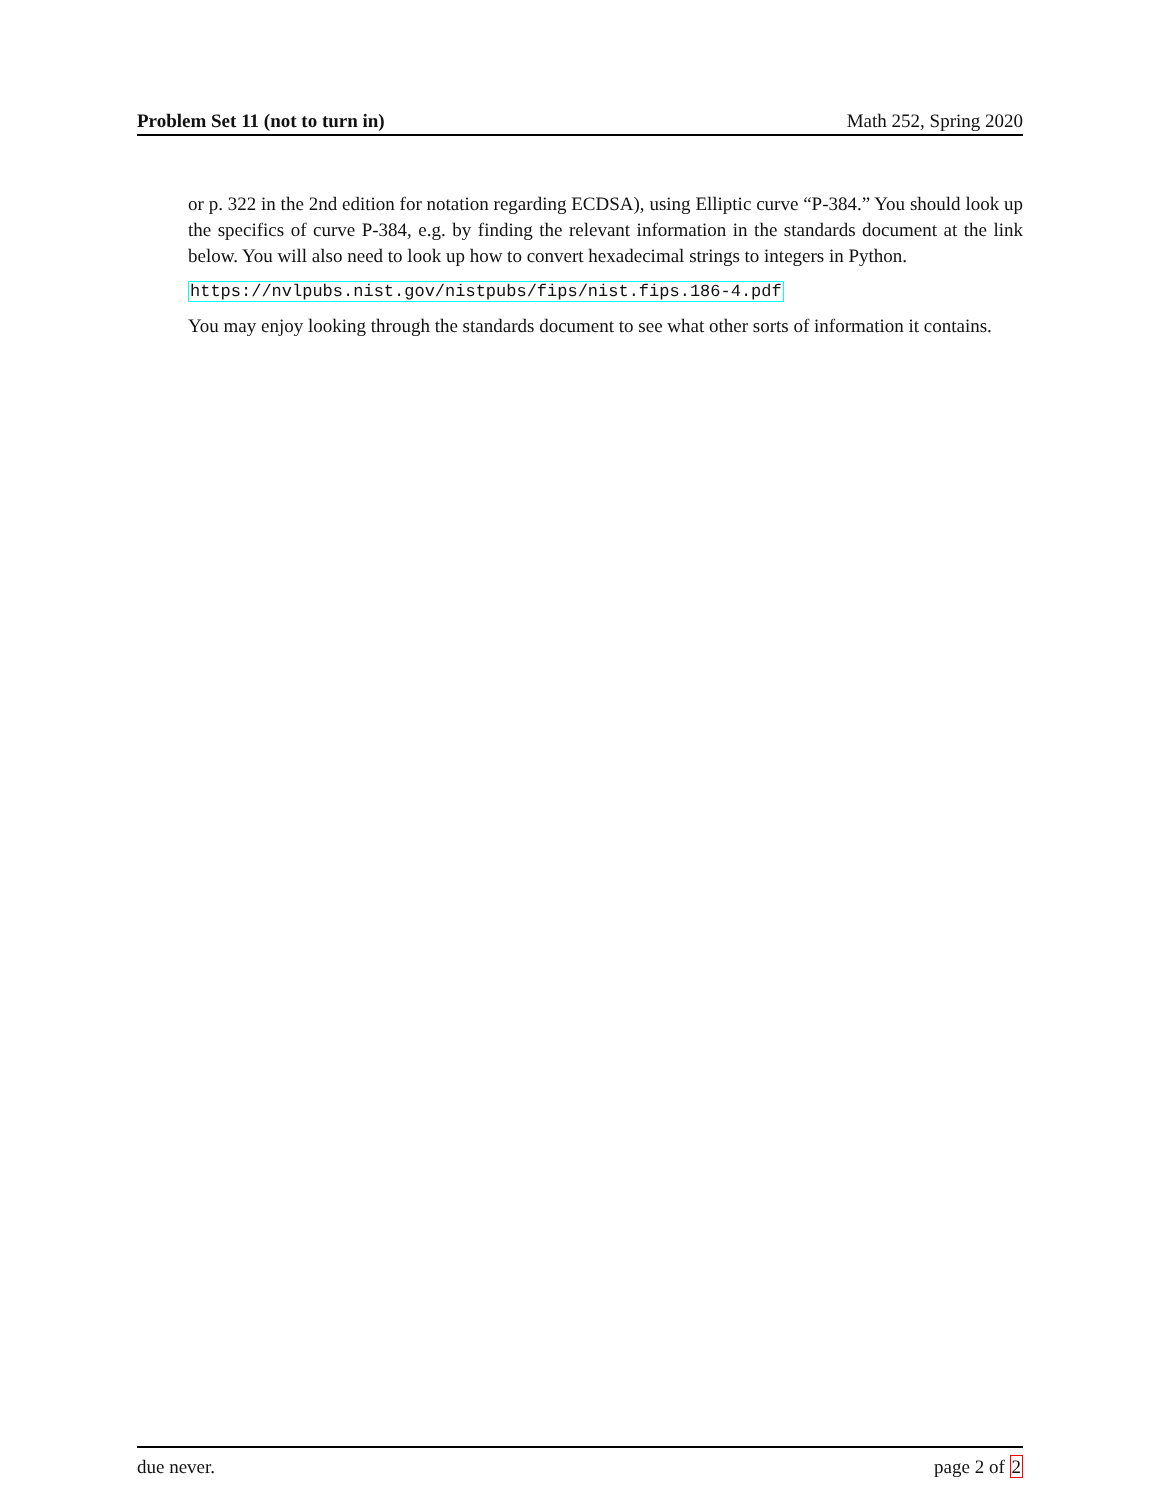Problem Set 11 (not to turn in) Math 252, Spring 2020
or p. 322 in the 2nd edition for notation regarding ECDSA), using Elliptic curve “P-384.” You should look up the specifics of curve P-384, e.g. by finding the relevant information in the standards document at the link below. You will also need to look up how to convert hexadecimal strings to integers in Python.
https://nvlpubs.nist.gov/nistpubs/fips/nist.fips.186-4.pdf
You may enjoy looking through the standards document to see what other sorts of information it contains.
due never. page 2 of 2